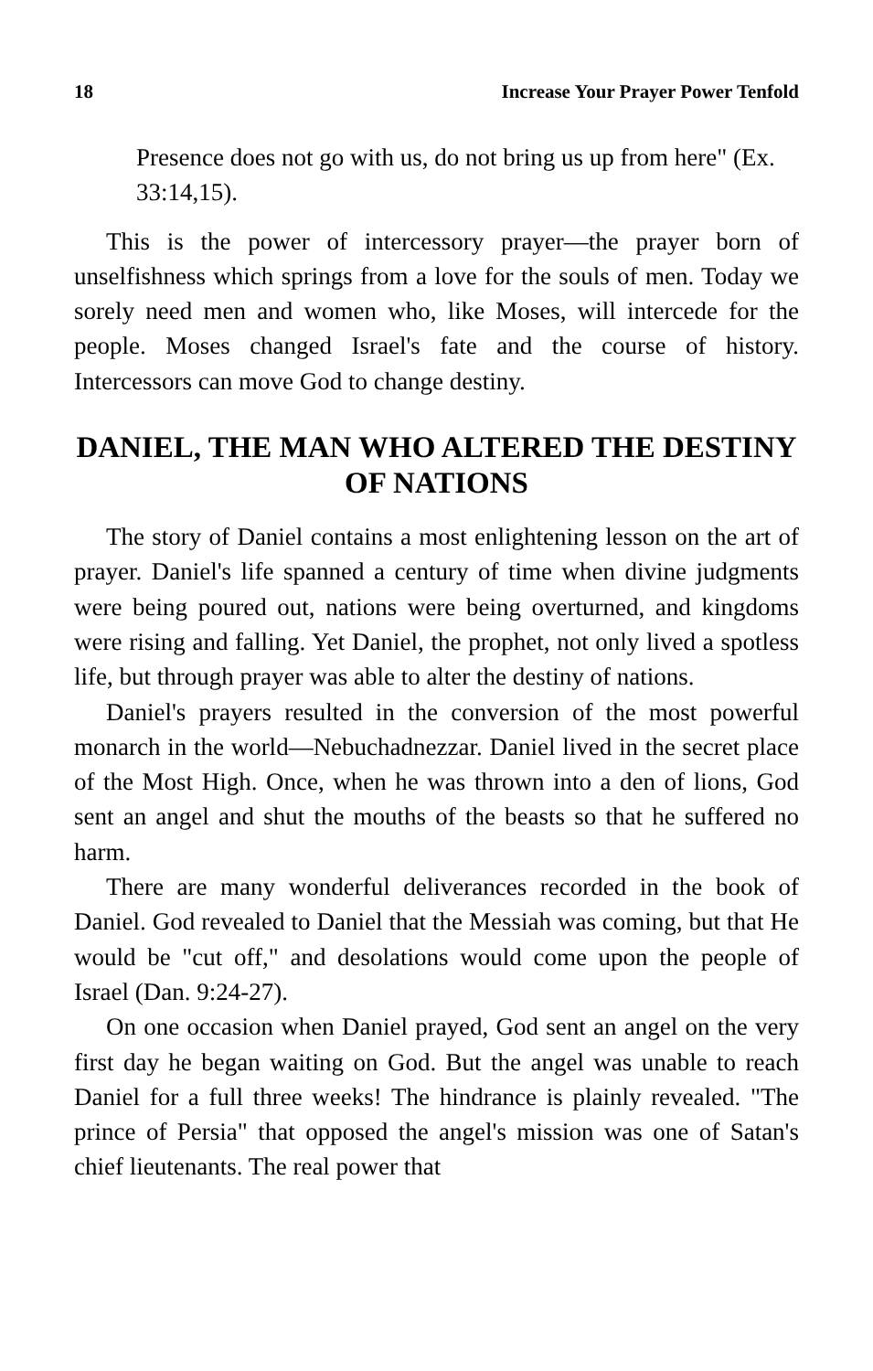18 Increase Your Prayer Power Tenfold
Presence does not go with us, do not bring us up from here" (Ex. 33:14,15).
This is the power of intercessory prayer—the prayer born of unselfishness which springs from a love for the souls of men. Today we sorely need men and women who, like Moses, will intercede for the people. Moses changed Israel's fate and the course of history. Intercessors can move God to change destiny.
DANIEL, THE MAN WHO ALTERED THE DESTINY OF NATIONS
The story of Daniel contains a most enlightening lesson on the art of prayer. Daniel's life spanned a century of time when divine judgments were being poured out, nations were being overturned, and kingdoms were rising and falling. Yet Daniel, the prophet, not only lived a spotless life, but through prayer was able to alter the destiny of nations.
Daniel's prayers resulted in the conversion of the most powerful monarch in the world—Nebuchadnezzar. Daniel lived in the secret place of the Most High. Once, when he was thrown into a den of lions, God sent an angel and shut the mouths of the beasts so that he suffered no harm.
There are many wonderful deliverances recorded in the book of Daniel. God revealed to Daniel that the Messiah was coming, but that He would be "cut off," and desolations would come upon the people of Israel (Dan. 9:24-27).
On one occasion when Daniel prayed, God sent an angel on the very first day he began waiting on God. But the angel was unable to reach Daniel for a full three weeks! The hindrance is plainly revealed. "The prince of Persia" that opposed the angel's mission was one of Satan's chief lieutenants. The real power that